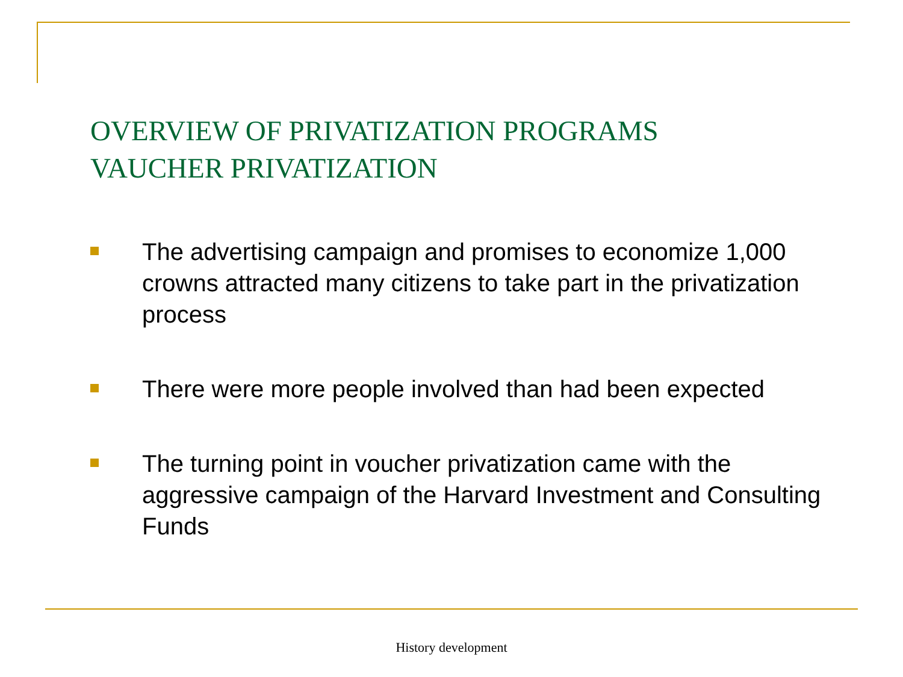OVERVIEW OF PRIVATIZATION PROGRAMS
VAUCHER PRIVATIZATION
The advertising campaign and promises to economize 1,000 crowns attracted many citizens to take part in the privatization process
There were more people involved than had been expected
The turning point in voucher privatization came with the aggressive campaign of the Harvard Investment and Consulting Funds
History development